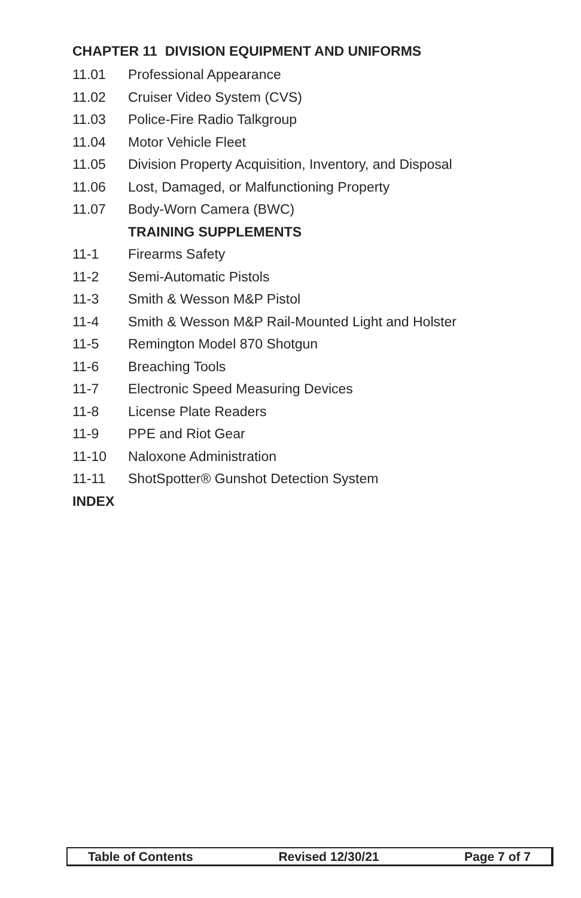CHAPTER 11 DIVISION EQUIPMENT AND UNIFORMS
11.01 Professional Appearance
11.02 Cruiser Video System (CVS)
11.03 Police-Fire Radio Talkgroup
11.04 Motor Vehicle Fleet
11.05 Division Property Acquisition, Inventory, and Disposal
11.06 Lost, Damaged, or Malfunctioning Property
11.07 Body-Worn Camera (BWC)
TRAINING SUPPLEMENTS
11-1 Firearms Safety
11-2 Semi-Automatic Pistols
11-3 Smith & Wesson M&P Pistol
11-4 Smith & Wesson M&P Rail-Mounted Light and Holster
11-5 Remington Model 870 Shotgun
11-6 Breaching Tools
11-7 Electronic Speed Measuring Devices
11-8 License Plate Readers
11-9 PPE and Riot Gear
11-10 Naloxone Administration
11-11 ShotSpotter® Gunshot Detection System
INDEX
Table of Contents Revised 12/30/21 Page 7 of 7